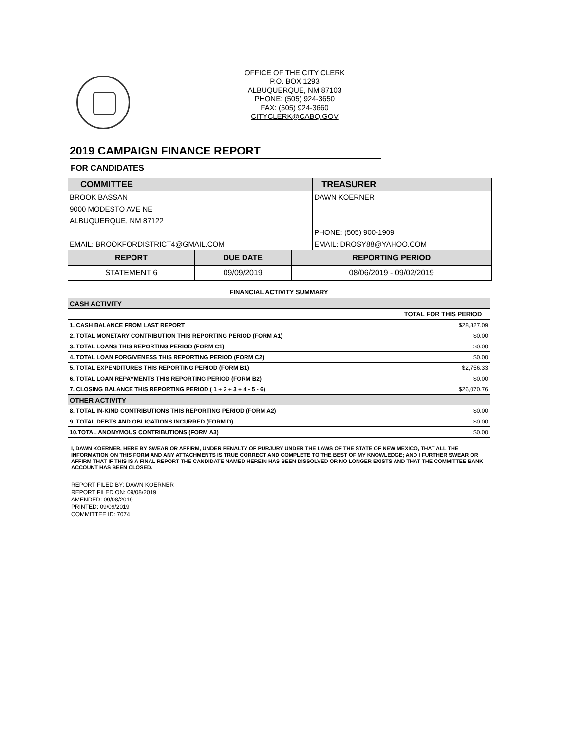OFFICE OF THE CITY CLERK
P.O. BOX 1293
ALBUQUERQUE, NM 87103
PHONE: (505) 924-3650
FAX: (505) 924-3660
CITYCLERK@CABQ.GOV
2019 CAMPAIGN FINANCE REPORT
FOR CANDIDATES
| COMMITTEE | TREASURER |
| BROOK BASSAN | DAWN KOERNER |
| 9000 MODESTO AVE NE | |
| ALBUQUERQUE, NM 87122 | |
| | PHONE: (505) 900-1909 |
| EMAIL: BROOKFORDISTRICT4@GMAIL.COM | EMAIL: DROSY88@YAHOO.COM |
| REPORT | DUE DATE | REPORTING PERIOD |
| STATEMENT 6 | 09/09/2019 | 08/06/2019 - 09/02/2019 |
FINANCIAL ACTIVITY SUMMARY
| CASH ACTIVITY | |
| | TOTAL FOR THIS PERIOD |
| 1. CASH BALANCE FROM LAST REPORT | $28,827.09 |
| 2. TOTAL MONETARY CONTRIBUTION THIS REPORTING PERIOD (FORM A1) | $0.00 |
| 3. TOTAL LOANS THIS REPORTING PERIOD (FORM C1) | $0.00 |
| 4. TOTAL LOAN FORGIVENESS THIS REPORTING PERIOD (FORM C2) | $0.00 |
| 5. TOTAL EXPENDITURES THIS REPORTING PERIOD (FORM B1) | $2,756.33 |
| 6. TOTAL LOAN REPAYMENTS THIS REPORTING PERIOD (FORM B2) | $0.00 |
| 7. CLOSING BALANCE THIS REPORTING PERIOD ( 1 + 2 + 3 + 4 - 5 - 6) | $26,070.76 |
| OTHER ACTIVITY | |
| 8. TOTAL IN-KIND CONTRIBUTIONS THIS REPORTING PERIOD (FORM A2) | $0.00 |
| 9. TOTAL DEBTS AND OBLIGATIONS INCURRED (FORM D) | $0.00 |
| 10.TOTAL ANONYMOUS CONTRIBUTIONS (FORM A3) | $0.00 |
I, DAWN KOERNER, HERE BY SWEAR OR AFFIRM, UNDER PENALTY OF PURJURY UNDER THE LAWS OF THE STATE OF NEW MEXICO, THAT ALL THE INFORMATION ON THIS FORM AND ANY ATTACHMENTS IS TRUE CORRECT AND COMPLETE TO THE BEST OF MY KNOWLEDGE; AND I FURTHER SWEAR OR AFFIRM THAT IF THIS IS A FINAL REPORT THE CANDIDATE NAMED HEREIN HAS BEEN DISSOLVED OR NO LONGER EXISTS AND THAT THE COMMITTEE BANK ACCOUNT HAS BEEN CLOSED.
REPORT FILED BY: DAWN KOERNER
REPORT FILED ON: 09/08/2019
AMENDED: 09/08/2019
PRINTED: 09/09/2019
COMMITTEE ID: 7074